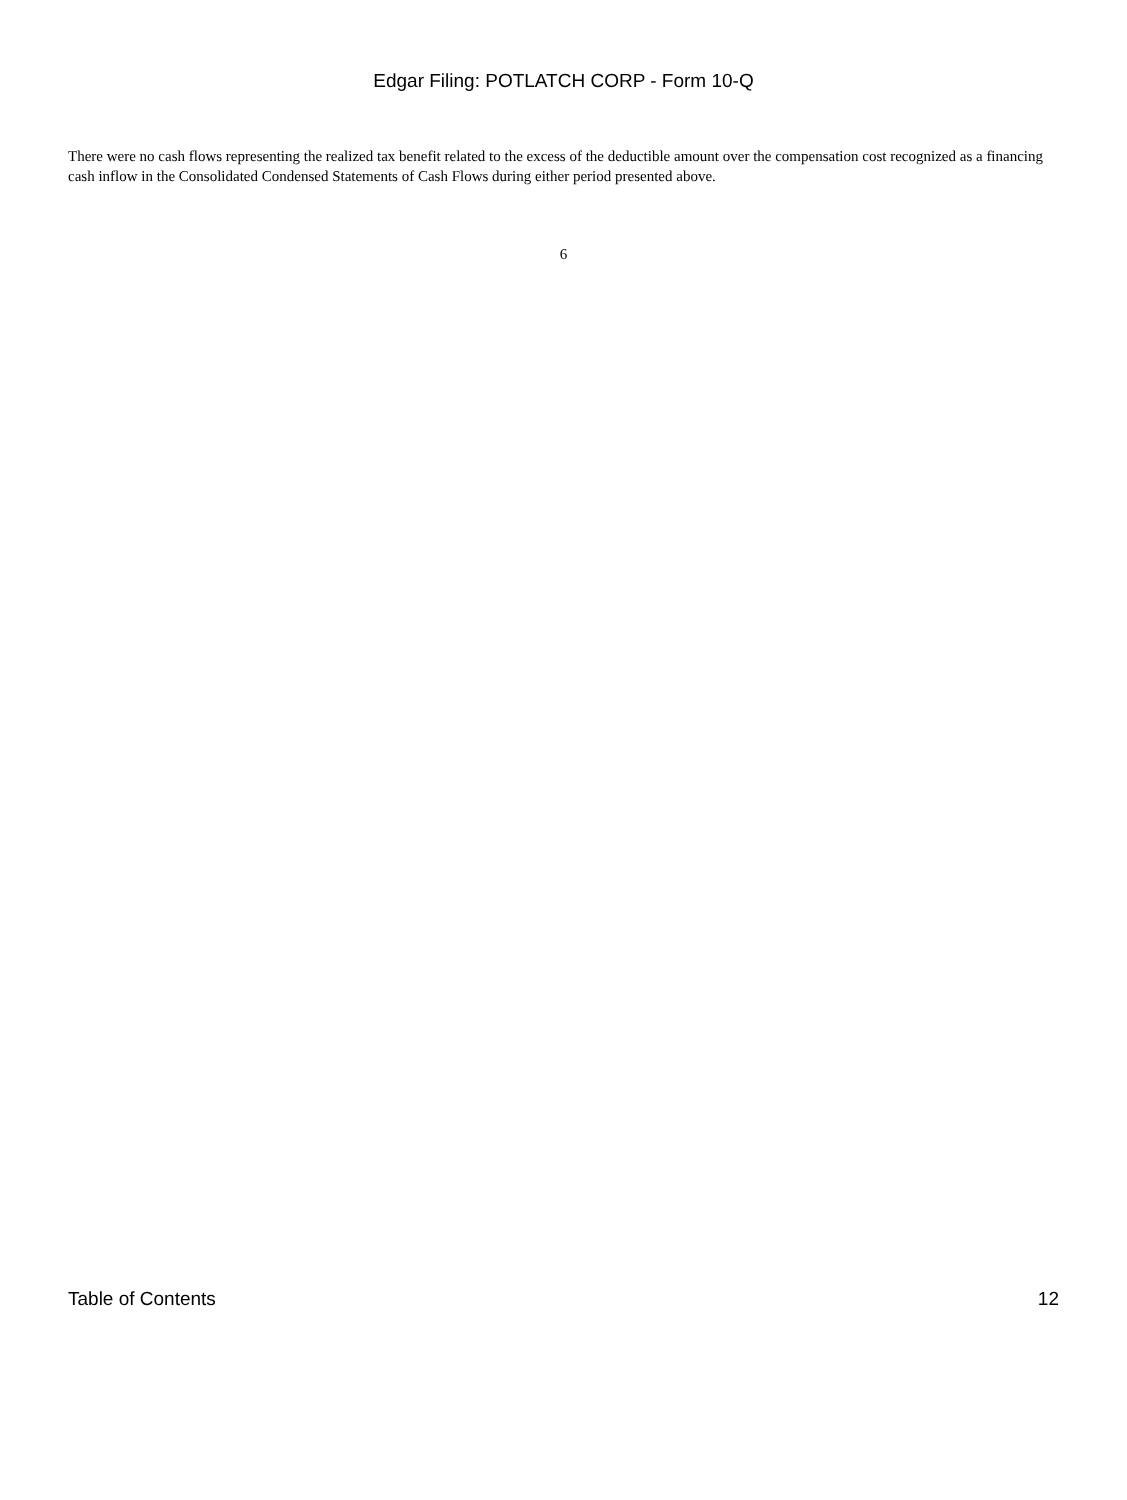Edgar Filing: POTLATCH CORP - Form 10-Q
There were no cash flows representing the realized tax benefit related to the excess of the deductible amount over the compensation cost recognized as a financing cash inflow in the Consolidated Condensed Statements of Cash Flows during either period presented above.
6
Table of Contents 12